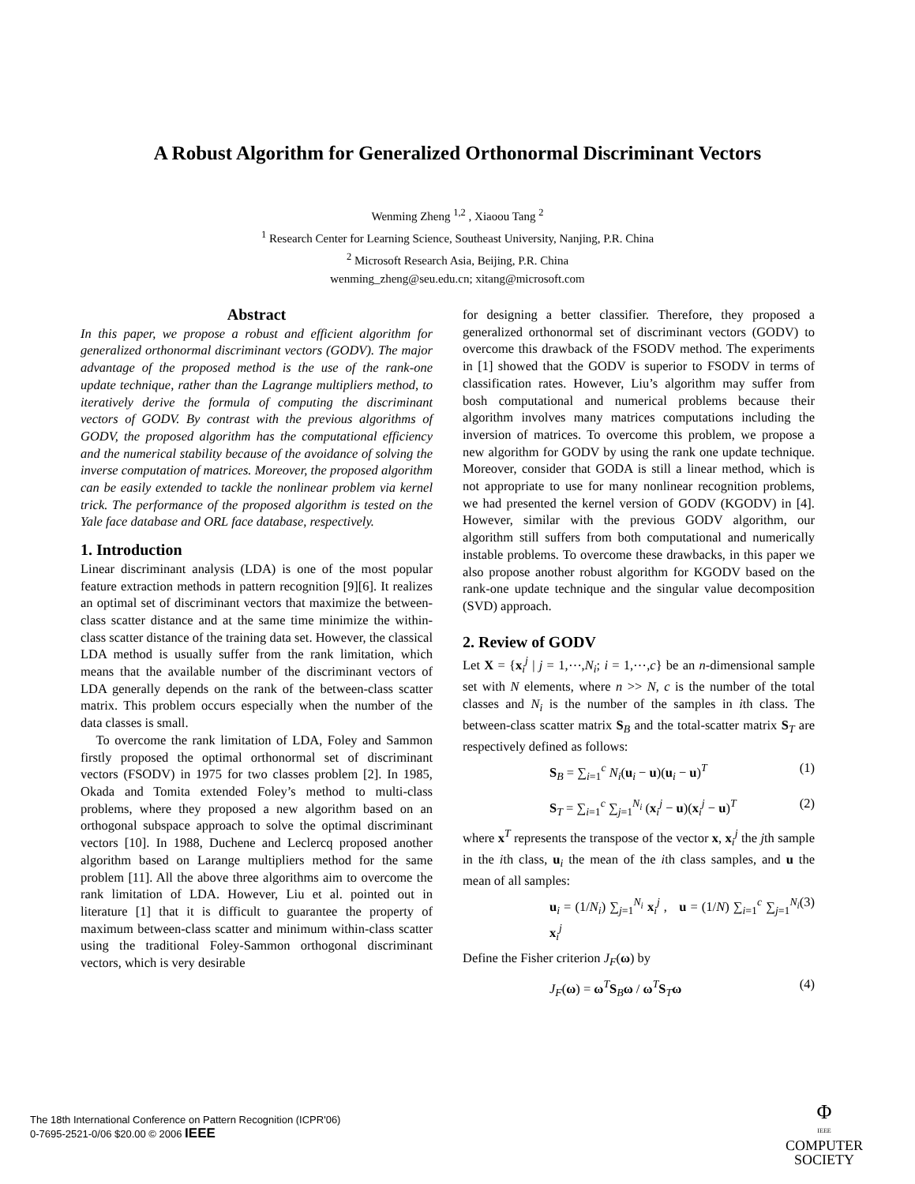A Robust Algorithm for Generalized Orthonormal Discriminant Vectors
Wenming Zheng <sup>1,2</sup> , Xiaoou Tang <sup>2</sup>
<sup>1</sup> Research Center for Learning Science, Southeast University, Nanjing, P.R. China
<sup>2</sup> Microsoft Research Asia, Beijing, P.R. China
wenming_zheng@seu.edu.cn; xitang@microsoft.com
Abstract
In this paper, we propose a robust and efficient algorithm for generalized orthonormal discriminant vectors (GODV). The major advantage of the proposed method is the use of the rank-one update technique, rather than the Lagrange multipliers method, to iteratively derive the formula of computing the discriminant vectors of GODV. By contrast with the previous algorithms of GODV, the proposed algorithm has the computational efficiency and the numerical stability because of the avoidance of solving the inverse computation of matrices. Moreover, the proposed algorithm can be easily extended to tackle the nonlinear problem via kernel trick. The performance of the proposed algorithm is tested on the Yale face database and ORL face database, respectively.
1. Introduction
Linear discriminant analysis (LDA) is one of the most popular feature extraction methods in pattern recognition [9][6]. It realizes an optimal set of discriminant vectors that maximize the between-class scatter distance and at the same time minimize the within-class scatter distance of the training data set. However, the classical LDA method is usually suffer from the rank limitation, which means that the available number of the discriminant vectors of LDA generally depends on the rank of the between-class scatter matrix. This problem occurs especially when the number of the data classes is small.
To overcome the rank limitation of LDA, Foley and Sammon firstly proposed the optimal orthonormal set of discriminant vectors (FSODV) in 1975 for two classes problem [2]. In 1985, Okada and Tomita extended Foley’s method to multi-class problems, where they proposed a new algorithm based on an orthogonal subspace approach to solve the optimal discriminant vectors [10]. In 1988, Duchene and Leclercq proposed another algorithm based on Larange multipliers method for the same problem [11]. All the above three algorithms aim to overcome the rank limitation of LDA. However, Liu et al. pointed out in literature [1] that it is difficult to guarantee the property of maximum between-class scatter and minimum within-class scatter using the traditional Foley-Sammon orthogonal discriminant vectors, which is very desirable
for designing a better classifier. Therefore, they proposed a generalized orthonormal set of discriminant vectors (GODV) to overcome this drawback of the FSODV method. The experiments in [1] showed that the GODV is superior to FSODV in terms of classification rates. However, Liu’s algorithm may suffer from bosh computational and numerical problems because their algorithm involves many matrices computations including the inversion of matrices. To overcome this problem, we propose a new algorithm for GODV by using the rank one update technique. Moreover, consider that GODA is still a linear method, which is not appropriate to use for many nonlinear recognition problems, we had presented the kernel version of GODV (KGODV) in [4]. However, similar with the previous GODV algorithm, our algorithm still suffers from both computational and numerically instable problems. To overcome these drawbacks, in this paper we also propose another robust algorithm for KGODV based on the rank-one update technique and the singular value decomposition (SVD) approach.
2. Review of GODV
Let X = {x<sub>i</sub><sup>j</sup> | j = 1,⋯,N<sub>i</sub>; i = 1,⋯,c} be an n-dimensional sample set with N elements, where n >> N, c is the number of the total classes and N<sub>i</sub> is the number of the samples in ith class. The between-class scatter matrix S<sub>B</sub> and the total-scatter matrix S<sub>T</sub> are respectively defined as follows:
S<sub>B</sub> = ∑<sub>i=1</sub><sup>c</sup> N<sub>i</sub>(u<sub>i</sub> − u)(u<sub>i</sub> − u)<sup>T</sup> (1)
S<sub>T</sub> = ∑<sub>i=1</sub><sup>c</sup> ∑<sub>j=1</sub><sup>N<sub>i</sub></sup> (x<sub>i</sub><sup>j</sup> − u)(x<sub>i</sub><sup>j</sup> − u)<sup>T</sup> (2)
where x<sup>T</sup> represents the transpose of the vector x, x<sub>i</sub><sup>j</sup> the jth sample in the ith class, u<sub>i</sub> the mean of the ith class samples, and u the mean of all samples:
u<sub>i</sub> = (1/N<sub>i</sub>) ∑<sub>j=1</sub><sup>N<sub>i</sub></sup> x<sub>i</sub><sup>j</sup> , u = (1/N) ∑<sub>i=1</sub><sup>c</sup> ∑<sub>j=1</sub><sup>N<sub>i</sub></sup> x<sub>i</sub><sup>j</sup> (3)
Define the Fisher criterion J<sub>F</sub>(ω) by
J<sub>F</sub>(ω) = ω<sup>T</sup>S<sub>B</sub>ω / ω<sup>T</sup>S<sub>T</sub>ω (4)
The 18th International Conference on Pattern Recognition (ICPR'06)
0-7695-2521-0/06 $20.00 © 2006 IEEE
Φ
IEEE
COMPUTER
SOCIETY